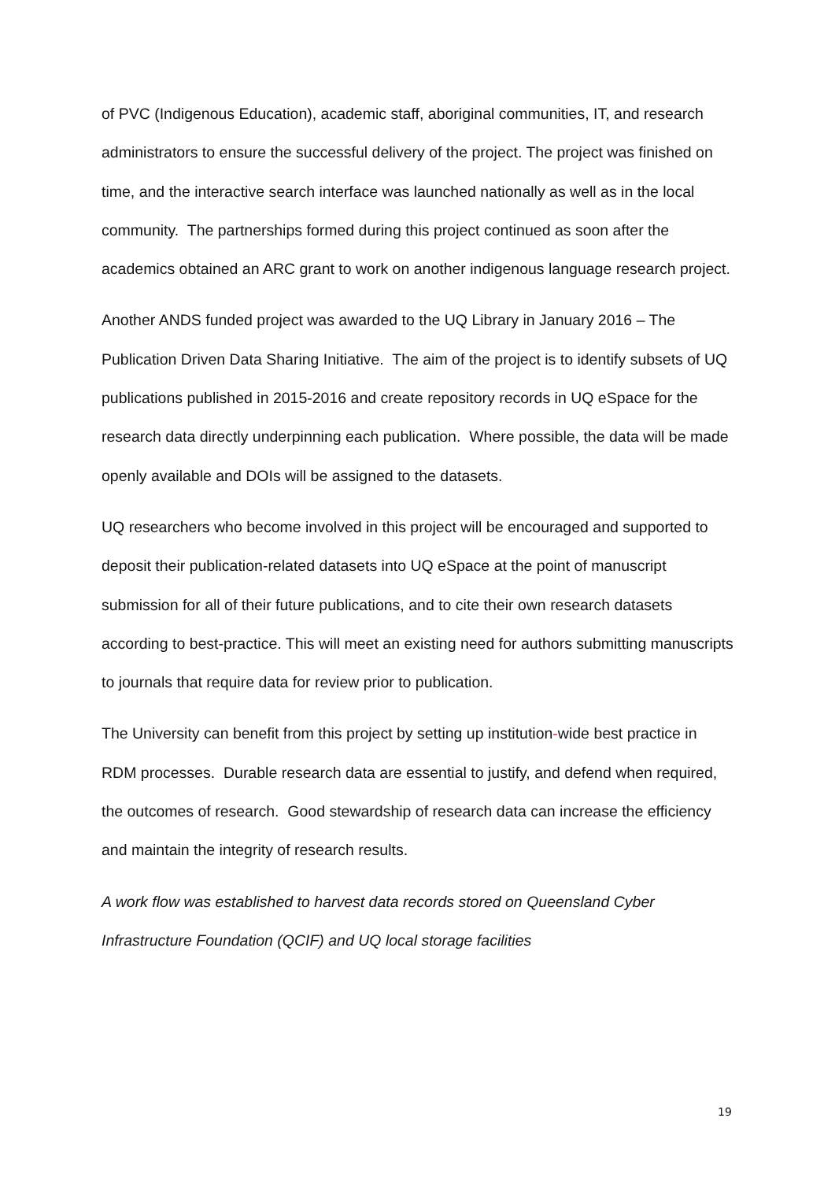of PVC (Indigenous Education), academic staff, aboriginal communities, IT, and research administrators to ensure the successful delivery of the project. The project was finished on time, and the interactive search interface was launched nationally as well as in the local community. The partnerships formed during this project continued as soon after the academics obtained an ARC grant to work on another indigenous language research project.
Another ANDS funded project was awarded to the UQ Library in January 2016 – The Publication Driven Data Sharing Initiative. The aim of the project is to identify subsets of UQ publications published in 2015-2016 and create repository records in UQ eSpace for the research data directly underpinning each publication. Where possible, the data will be made openly available and DOIs will be assigned to the datasets.
UQ researchers who become involved in this project will be encouraged and supported to deposit their publication-related datasets into UQ eSpace at the point of manuscript submission for all of their future publications, and to cite their own research datasets according to best-practice. This will meet an existing need for authors submitting manuscripts to journals that require data for review prior to publication.
The University can benefit from this project by setting up institution-wide best practice in RDM processes. Durable research data are essential to justify, and defend when required, the outcomes of research. Good stewardship of research data can increase the efficiency and maintain the integrity of research results.
A work flow was established to harvest data records stored on Queensland Cyber Infrastructure Foundation (QCIF) and UQ local storage facilities
19